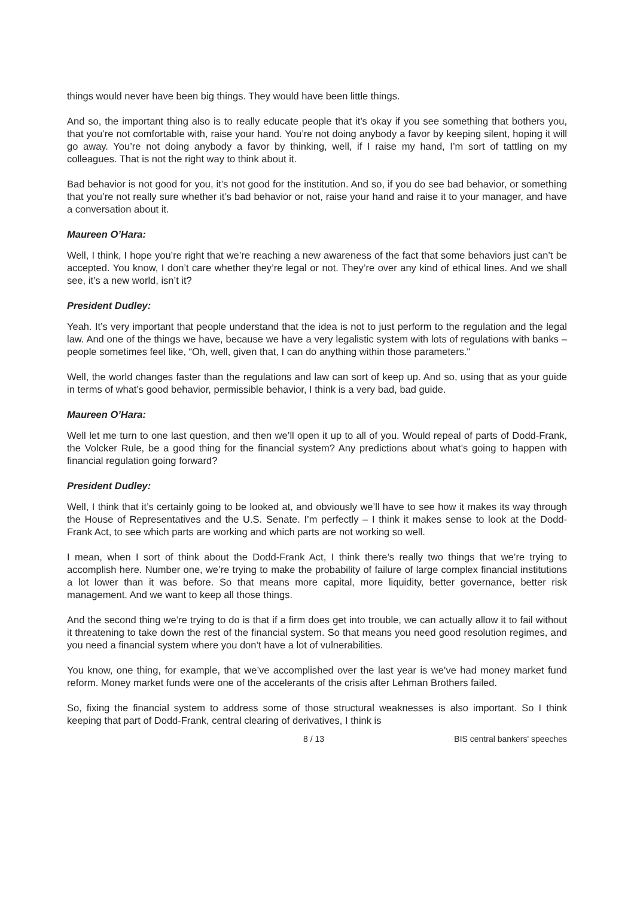things would never have been big things. They would have been little things.
And so, the important thing also is to really educate people that it’s okay if you see something that bothers you, that you’re not comfortable with, raise your hand. You’re not doing anybody a favor by keeping silent, hoping it will go away. You’re not doing anybody a favor by thinking, well, if I raise my hand, I’m sort of tattling on my colleagues. That is not the right way to think about it.
Bad behavior is not good for you, it’s not good for the institution. And so, if you do see bad behavior, or something that you’re not really sure whether it’s bad behavior or not, raise your hand and raise it to your manager, and have a conversation about it.
Maureen O’Hara:
Well, I think, I hope you’re right that we’re reaching a new awareness of the fact that some behaviors just can’t be accepted. You know, I don’t care whether they’re legal or not. They’re over any kind of ethical lines. And we shall see, it’s a new world, isn’t it?
President Dudley:
Yeah. It’s very important that people understand that the idea is not to just perform to the regulation and the legal law. And one of the things we have, because we have a very legalistic system with lots of regulations with banks – people sometimes feel like, “Oh, well, given that, I can do anything within those parameters."
Well, the world changes faster than the regulations and law can sort of keep up. And so, using that as your guide in terms of what’s good behavior, permissible behavior, I think is a very bad, bad guide.
Maureen O’Hara:
Well let me turn to one last question, and then we’ll open it up to all of you. Would repeal of parts of Dodd-Frank, the Volcker Rule, be a good thing for the financial system? Any predictions about what’s going to happen with financial regulation going forward?
President Dudley:
Well, I think that it’s certainly going to be looked at, and obviously we’ll have to see how it makes its way through the House of Representatives and the U.S. Senate. I’m perfectly – I think it makes sense to look at the Dodd-Frank Act, to see which parts are working and which parts are not working so well.
I mean, when I sort of think about the Dodd-Frank Act, I think there’s really two things that we’re trying to accomplish here. Number one, we’re trying to make the probability of failure of large complex financial institutions a lot lower than it was before. So that means more capital, more liquidity, better governance, better risk management. And we want to keep all those things.
And the second thing we’re trying to do is that if a firm does get into trouble, we can actually allow it to fail without it threatening to take down the rest of the financial system. So that means you need good resolution regimes, and you need a financial system where you don’t have a lot of vulnerabilities.
You know, one thing, for example, that we’ve accomplished over the last year is we’ve had money market fund reform. Money market funds were one of the accelerants of the crisis after Lehman Brothers failed.
So, fixing the financial system to address some of those structural weaknesses is also important. So I think keeping that part of Dodd-Frank, central clearing of derivatives, I think is
8 / 13 BIS central bankers' speeches